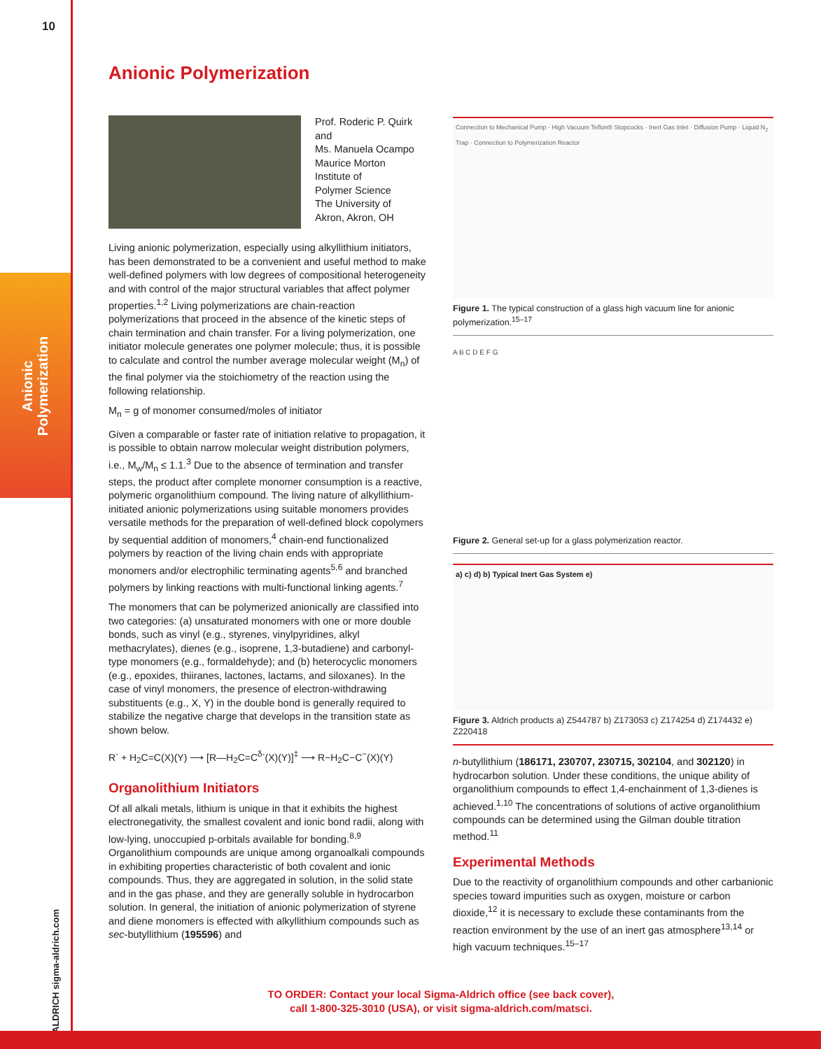10
Anionic
Polymerization
ALDRICH sigma-aldrich.com
Anionic Polymerization
Prof. Roderic P. Quirk
and
Ms. Manuela Ocampo
Maurice Morton
Institute of
Polymer Science
The University of
Akron, Akron, OH
Living anionic polymerization, especially using alkyllithium initiators, has been demonstrated to be a convenient and useful method to make well-defined polymers with low degrees of compositional heterogeneity and with control of the major structural variables that affect polymer properties.<sup>1,2</sup> Living polymerizations are chain-reaction polymerizations that proceed in the absence of the kinetic steps of chain termination and chain transfer. For a living polymerization, one initiator molecule generates one polymer molecule; thus, it is possible to calculate and control the number average molecular weight (M<sub>n</sub>) of the final polymer via the stoichiometry of the reaction using the following relationship.
M<sub>n</sub> = g of monomer consumed/moles of initiator
Given a comparable or faster rate of initiation relative to propagation, it is possible to obtain narrow molecular weight distribution polymers, i.e., M<sub>w</sub>/M<sub>n</sub> ≤ 1.1.<sup>3</sup> Due to the absence of termination and transfer steps, the product after complete monomer consumption is a reactive, polymeric organolithium compound. The living nature of alkyllithium-initiated anionic polymerizations using suitable monomers provides versatile methods for the preparation of well-defined block copolymers by sequential addition of monomers,<sup>4</sup> chain-end functionalized polymers by reaction of the living chain ends with appropriate monomers and/or electrophilic terminating agents<sup>5,6</sup> and branched polymers by linking reactions with multi-functional linking agents.<sup>7</sup>
The monomers that can be polymerized anionically are classified into two categories: (a) unsaturated monomers with one or more double bonds, such as vinyl (e.g., styrenes, vinylpyridines, alkyl methacrylates), dienes (e.g., isoprene, 1,3-butadiene) and carbonyl-type monomers (e.g., formaldehyde); and (b) heterocyclic monomers (e.g., epoxides, thiiranes, lactones, lactams, and siloxanes). In the case of vinyl monomers, the presence of electron-withdrawing substituents (e.g., X, Y) in the double bond is generally required to stabilize the negative charge that develops in the transition state as shown below.
R<sup>-</sup> + H<sub>2</sub>C=C(X)(Y) ⟶ [R—H<sub>2</sub>C=C<sup>δ-</sup>(X)(Y)]<sup>‡</sup> ⟶ R−H<sub>2</sub>C−C<sup>−</sup>(X)(Y)
Organolithium Initiators
Of all alkali metals, lithium is unique in that it exhibits the highest electronegativity, the smallest covalent and ionic bond radii, along with low-lying, unoccupied p-orbitals available for bonding.<sup>8,9</sup> Organolithium compounds are unique among organoalkali compounds in exhibiting properties characteristic of both covalent and ionic compounds. Thus, they are aggregated in solution, in the solid state and in the gas phase, and they are generally soluble in hydrocarbon solution. In general, the initiation of anionic polymerization of styrene and diene monomers is effected with alkyllithium compounds such as sec-butyllithium (195596) and
Connection to Mechanical Pump · High Vacuum Teflon® Stopcocks · Inert Gas Inlet · Diffusion Pump · Liquid N<sub>2</sub> Trap · Connection to Polymerization Reactor
Figure 1. The typical construction of a glass high vacuum line for anionic polymerization.<sup>15–17</sup>
A B C D E F G
Figure 2. General set-up for a glass polymerization reactor.
a) c) d) b) Typical Inert Gas System e)
Figure 3. Aldrich products a) Z544787 b) Z173053 c) Z174254 d) Z174432 e) Z220418
n-butyllithium (186171, 230707, 230715, 302104, and 302120) in hydrocarbon solution. Under these conditions, the unique ability of organolithium compounds to effect 1,4-enchainment of 1,3-dienes is achieved.<sup>1,10</sup> The concentrations of solutions of active organolithium compounds can be determined using the Gilman double titration method.<sup>11</sup>
Experimental Methods
Due to the reactivity of organolithium compounds and other carbanionic species toward impurities such as oxygen, moisture or carbon dioxide,<sup>12</sup> it is necessary to exclude these contaminants from the reaction environment by the use of an inert gas atmosphere<sup>13,14</sup> or high vacuum techniques.<sup>15–17</sup>
TO ORDER: Contact your local Sigma-Aldrich office (see back cover),
call 1-800-325-3010 (USA), or visit sigma-aldrich.com/matsci.